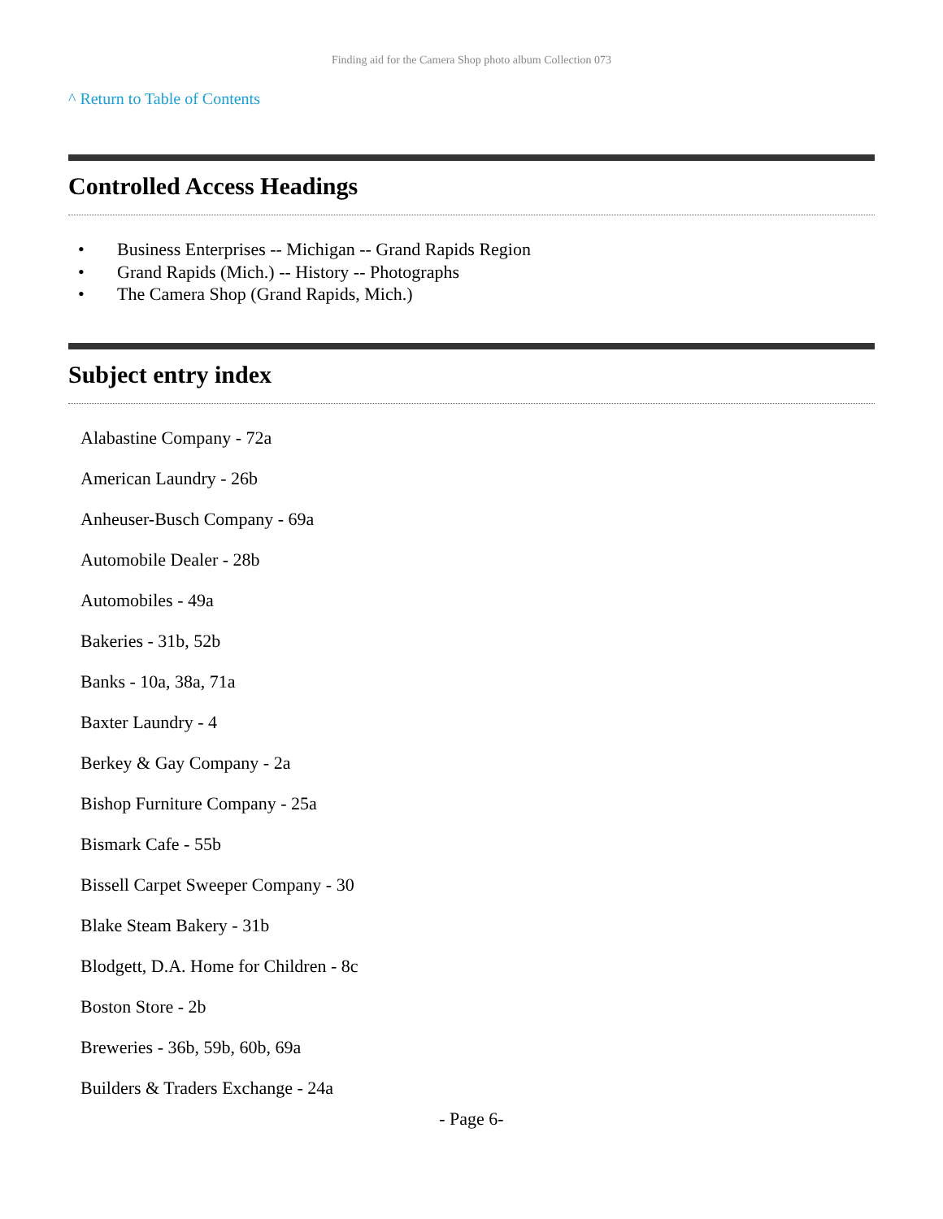Finding aid for the Camera Shop photo album Collection 073
^ Return to Table of Contents
Controlled Access Headings
• Business Enterprises -- Michigan -- Grand Rapids Region
• Grand Rapids (Mich.) -- History -- Photographs
• The Camera Shop (Grand Rapids, Mich.)
Subject entry index
Alabastine Company - 72a
American Laundry - 26b
Anheuser-Busch Company - 69a
Automobile Dealer - 28b
Automobiles - 49a
Bakeries - 31b, 52b
Banks - 10a, 38a, 71a
Baxter Laundry - 4
Berkey & Gay Company - 2a
Bishop Furniture Company - 25a
Bismark Cafe - 55b
Bissell Carpet Sweeper Company - 30
Blake Steam Bakery - 31b
Blodgett, D.A. Home for Children - 8c
Boston Store - 2b
Breweries - 36b, 59b, 60b, 69a
Builders & Traders Exchange - 24a
- Page 6-